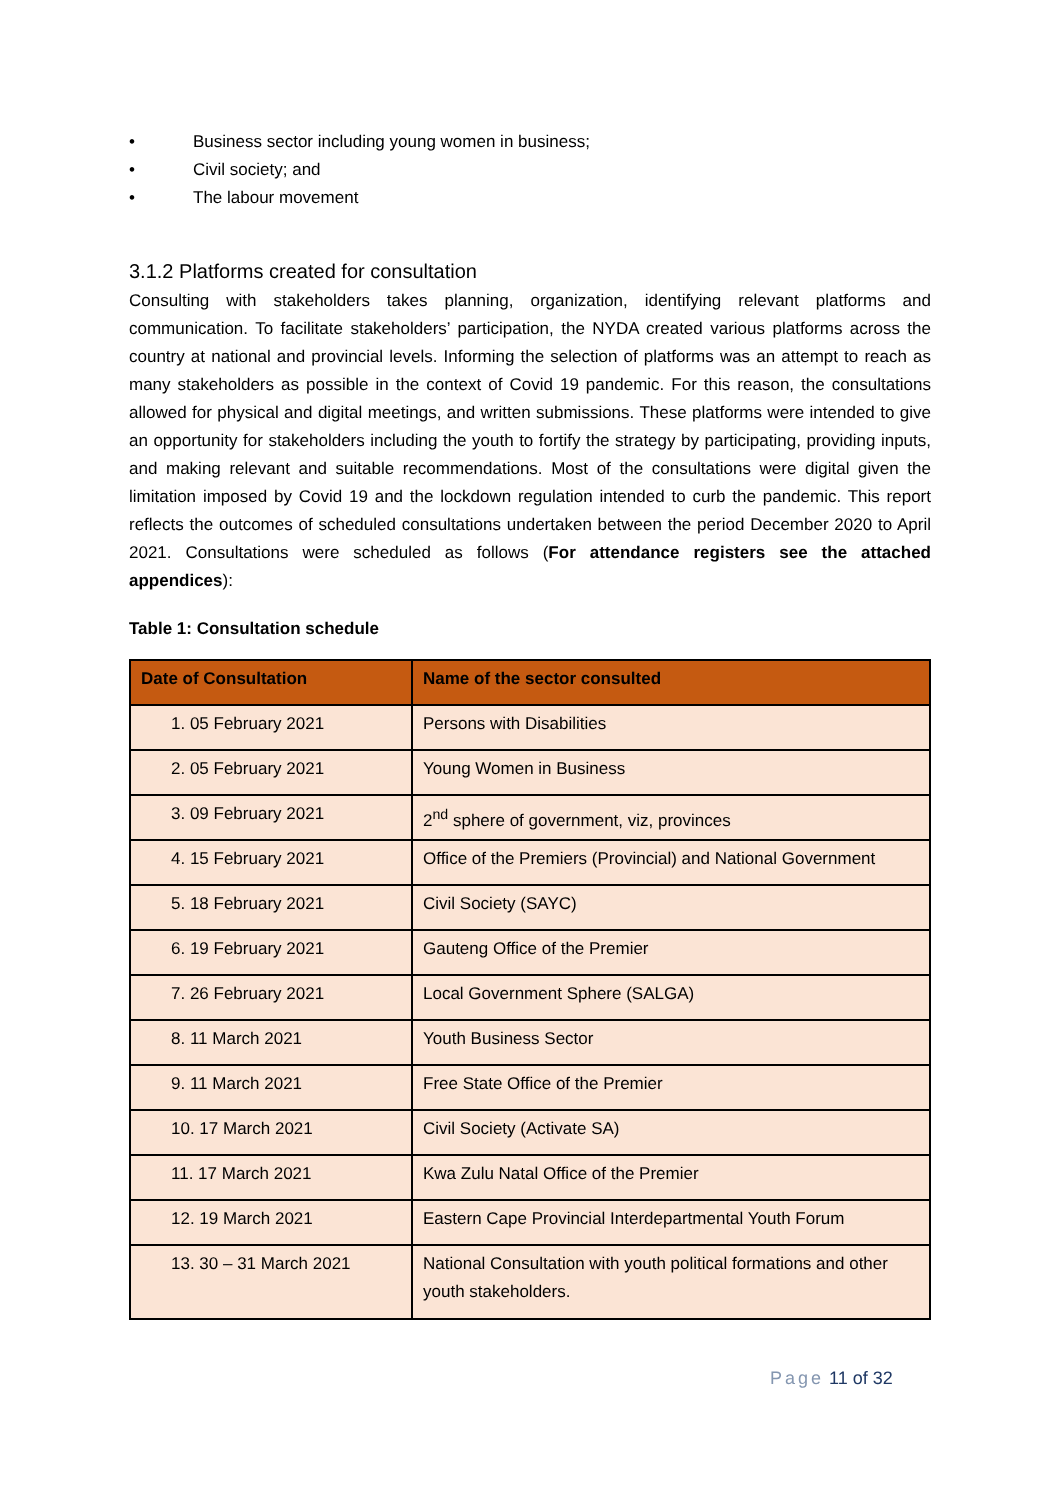• Business sector including young women in business;
• Civil society; and
• The labour movement
3.1.2 Platforms created for consultation
Consulting with stakeholders takes planning, organization, identifying relevant platforms and communication. To facilitate stakeholders’ participation, the NYDA created various platforms across the country at national and provincial levels. Informing the selection of platforms was an attempt to reach as many stakeholders as possible in the context of Covid 19 pandemic. For this reason, the consultations allowed for physical and digital meetings, and written submissions. These platforms were intended to give an opportunity for stakeholders including the youth to fortify the strategy by participating, providing inputs, and making relevant and suitable recommendations. Most of the consultations were digital given the limitation imposed by Covid 19 and the lockdown regulation intended to curb the pandemic. This report reflects the outcomes of scheduled consultations undertaken between the period December 2020 to April 2021. Consultations were scheduled as follows (For attendance registers see the attached appendices):
Table 1: Consultation schedule
| Date of Consultation | Name of the sector consulted |
| --- | --- |
| 1. 05 February 2021 | Persons with Disabilities |
| 2. 05 February 2021 | Young Women in Business |
| 3. 09 February 2021 | 2<sup>nd</sup> sphere of government, viz, provinces |
| 4. 15 February 2021 | Office of the Premiers (Provincial) and National Government |
| 5. 18 February 2021 | Civil Society (SAYC) |
| 6. 19 February 2021 | Gauteng Office of the Premier |
| 7. 26 February 2021 | Local Government Sphere (SALGA) |
| 8. 11 March 2021 | Youth Business Sector |
| 9. 11 March 2021 | Free State Office of the Premier |
| 10. 17 March 2021 | Civil Society (Activate SA) |
| 11. 17 March 2021 | Kwa Zulu Natal Office of the Premier |
| 12. 19 March 2021 | Eastern Cape Provincial Interdepartmental Youth Forum |
| 13. 30 – 31 March 2021 | National Consultation with youth political formations and other youth stakeholders. |
Page 11 of 32